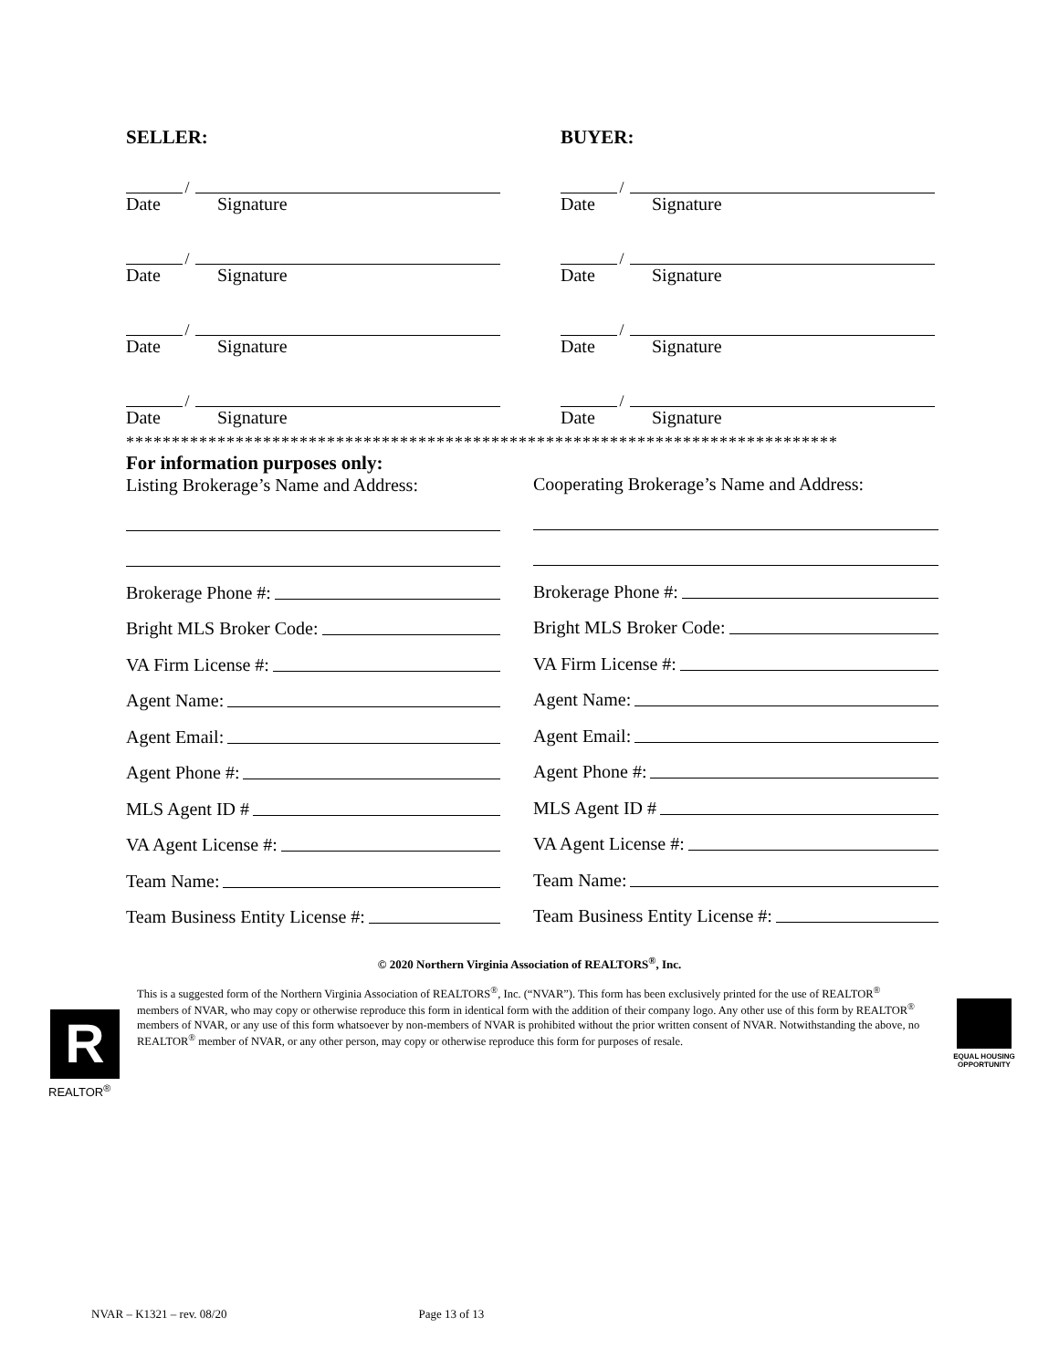SELLER:
/
Date Signature
/
Date Signature
/
Date Signature
/
Date Signature
BUYER:
/
Date Signature
/
Date Signature
/
Date Signature
/
Date Signature
******************************************************************************
For information purposes only:
Listing Brokerage’s Name and Address:
Brokerage Phone #:
Bright MLS Broker Code:
VA Firm License #:
Agent Name:
Agent Email:
Agent Phone #:
MLS Agent ID #
VA Agent License #:
Team Name:
Team Business Entity License #:
Cooperating Brokerage’s Name and Address:
Brokerage Phone #:
Bright MLS Broker Code:
VA Firm License #:
Agent Name:
Agent Email:
Agent Phone #:
MLS Agent ID #
VA Agent License #:
Team Name:
Team Business Entity License #:
© 2020 Northern Virginia Association of REALTORS<sup>®</sup>, Inc.
This is a suggested form of the Northern Virginia Association of REALTORS<sup>®</sup>, Inc. (“NVAR”). This form has been exclusively printed for the use of REALTOR<sup>®</sup> members of NVAR, who may copy or otherwise reproduce this form in identical form with the addition of their company logo. Any other use of this form by REALTOR<sup>®</sup> members of NVAR, or any use of this form whatsoever by non-members of NVAR is prohibited without the prior written consent of NVAR. Notwithstanding the above, no REALTOR<sup>®</sup> member of NVAR, or any other person, may copy or otherwise reproduce this form for purposes of resale.
R
REALTOR<sup>®</sup>
EQUAL HOUSING OPPORTUNITY
NVAR – K1321 – rev. 08/20 Page 13 of 13